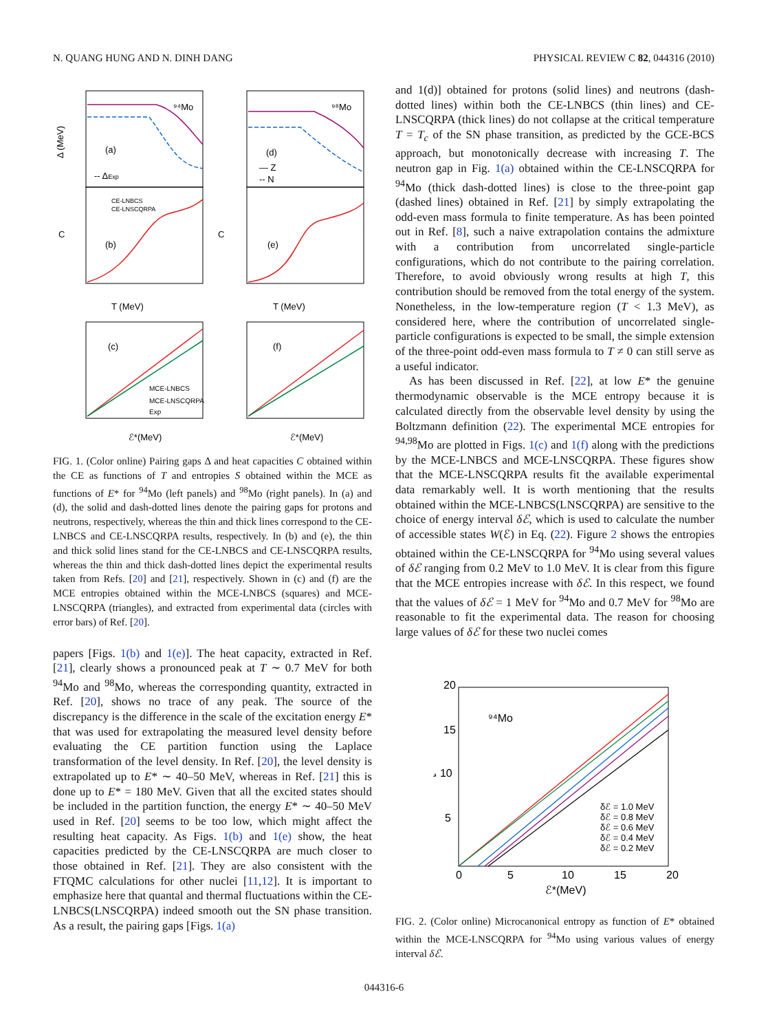N. QUANG HUNG AND N. DINH DANG PHYSICAL REVIEW C 82, 044316 (2010)
Δ (MeV)
(a)
(d)
(b)
(e)
(c)
(f)
⁹⁴Mo
⁹⁸Mo
T (MeV)
T (MeV)
ℰ*(MeV)
ℰ*(MeV)
C
C
-- ΔExp
— Z
-- N
CE-LNBCS
CE-LNSCQRPA
MCE-LNBCS
MCE-LNSCQRPA
Exp
FIG. 1. (Color online) Pairing gaps Δ and heat capacities C obtained within the CE as functions of T and entropies S obtained within the MCE as functions of E* for <sup>94</sup>Mo (left panels) and <sup>98</sup>Mo (right panels). In (a) and (d), the solid and dash-dotted lines denote the pairing gaps for protons and neutrons, respectively, whereas the thin and thick lines correspond to the CE-LNBCS and CE-LNSCQRPA results, respectively. In (b) and (e), the thin and thick solid lines stand for the CE-LNBCS and CE-LNSCQRPA results, whereas the thin and thick dash-dotted lines depict the experimental results taken from Refs. [20] and [21], respectively. Shown in (c) and (f) are the MCE entropies obtained within the MCE-LNBCS (squares) and MCE-LNSCQRPA (triangles), and extracted from experimental data (circles with error bars) of Ref. [20].
papers [Figs. 1(b) and 1(e)]. The heat capacity, extracted in Ref. [21], clearly shows a pronounced peak at T ∼ 0.7 MeV for both <sup>94</sup>Mo and <sup>98</sup>Mo, whereas the corresponding quantity, extracted in Ref. [20], shows no trace of any peak. The source of the discrepancy is the difference in the scale of the excitation energy E* that was used for extrapolating the measured level density before evaluating the CE partition function using the Laplace transformation of the level density. In Ref. [20], the level density is extrapolated up to E* ∼ 40–50 MeV, whereas in Ref. [21] this is done up to E* = 180 MeV. Given that all the excited states should be included in the partition function, the energy E* ∼ 40–50 MeV used in Ref. [20] seems to be too low, which might affect the resulting heat capacity. As Figs. 1(b) and 1(e) show, the heat capacities predicted by the CE-LNSCQRPA are much closer to those obtained in Ref. [21]. They are also consistent with the FTQMC calculations for other nuclei [11,12]. It is important to emphasize here that quantal and thermal fluctuations within the CE-LNBCS(LNSCQRPA) indeed smooth out the SN phase transition. As a result, the pairing gaps [Figs. 1(a)
and 1(d)] obtained for protons (solid lines) and neutrons (dash-dotted lines) within both the CE-LNBCS (thin lines) and CE-LNSCQRPA (thick lines) do not collapse at the critical temperature T = T<sub>c</sub> of the SN phase transition, as predicted by the GCE-BCS approach, but monotonically decrease with increasing T. The neutron gap in Fig. 1(a) obtained within the CE-LNSCQRPA for <sup>94</sup>Mo (thick dash-dotted lines) is close to the three-point gap (dashed lines) obtained in Ref. [21] by simply extrapolating the odd-even mass formula to finite temperature. As has been pointed out in Ref. [8], such a naive extrapolation contains the admixture with a contribution from uncorrelated single-particle configurations, which do not contribute to the pairing correlation. Therefore, to avoid obviously wrong results at high T, this contribution should be removed from the total energy of the system. Nonetheless, in the low-temperature region (T < 1.3 MeV), as considered here, where the contribution of uncorrelated single-particle configurations is expected to be small, the simple extension of the three-point odd-even mass formula to T ≠ 0 can still serve as a useful indicator.
As has been discussed in Ref. [22], at low E* the genuine thermodynamic observable is the MCE entropy because it is calculated directly from the observable level density by using the Boltzmann definition (22). The experimental MCE entropies for <sup>94,98</sup>Mo are plotted in Figs. 1(c) and 1(f) along with the predictions by the MCE-LNBCS and MCE-LNSCQRPA. These figures show that the MCE-LNSCQRPA results fit the available experimental data remarkably well. It is worth mentioning that the results obtained within the MCE-LNBCS(LNSCQRPA) are sensitive to the choice of energy interval δℰ, which is used to calculate the number of accessible states W(ℰ) in Eq. (22). Figure 2 shows the entropies obtained within the CE-LNSCQRPA for <sup>94</sup>Mo using several values of δℰ ranging from 0.2 MeV to 1.0 MeV. It is clear from this figure that the MCE entropies increase with δℰ. In this respect, we found that the values of δℰ = 1 MeV for <sup>94</sup>Mo and 0.7 MeV for <sup>98</sup>Mo are reasonable to fit the experimental data. The reason for choosing large values of δℰ for these two nuclei comes
20
15
𝓈 10
5
0
5
10
15
20
ℰ*(MeV)
⁹⁴Mo
δℰ = 1.0 MeV
δℰ = 0.8 MeV
δℰ = 0.6 MeV
δℰ = 0.4 MeV
δℰ = 0.2 MeV
FIG. 2. (Color online) Microcanonical entropy as function of E* obtained within the MCE-LNSCQRPA for <sup>94</sup>Mo using various values of energy interval δℰ.
044316-6